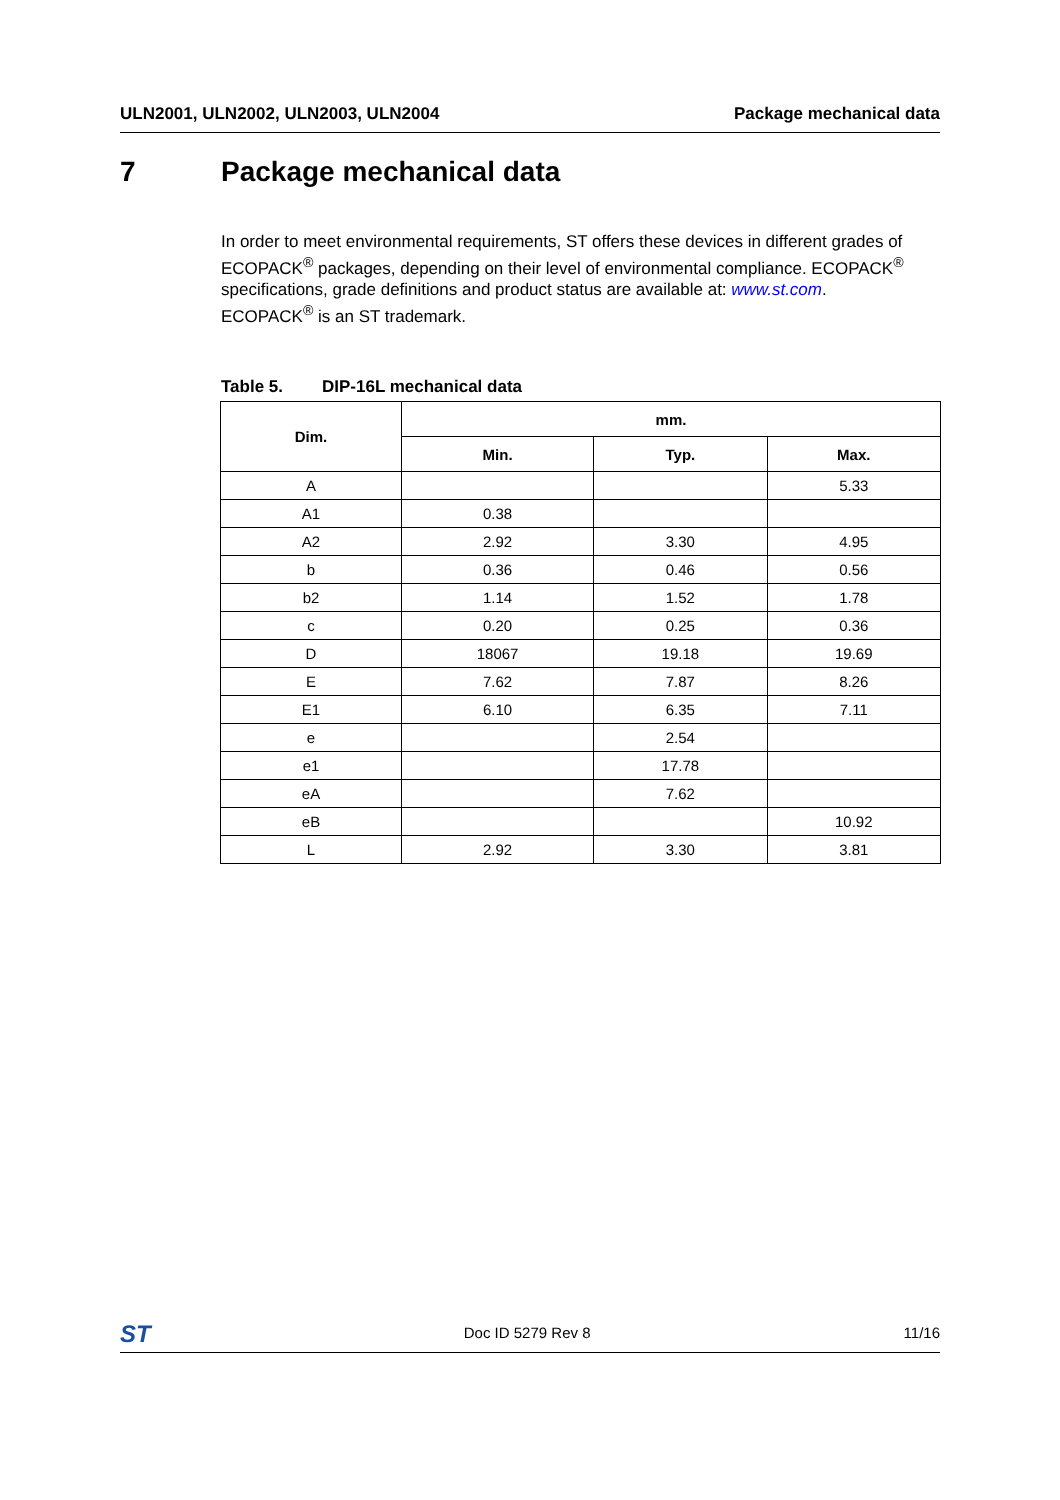ULN2001, ULN2002, ULN2003, ULN2004 Package mechanical data
7 Package mechanical data
In order to meet environmental requirements, ST offers these devices in different grades of ECOPACK<sup>®</sup> packages, depending on their level of environmental compliance. ECOPACK<sup>®</sup> specifications, grade definitions and product status are available at: www.st.com.
ECOPACK<sup>®</sup> is an ST trademark.
Table 5. DIP-16L mechanical data
| Dim. | mm. | | |
| --- | --- | --- | --- |
| | Min. | Typ. | Max. |
| A | | | 5.33 |
| A1 | 0.38 | | |
| A2 | 2.92 | 3.30 | 4.95 |
| b | 0.36 | 0.46 | 0.56 |
| b2 | 1.14 | 1.52 | 1.78 |
| c | 0.20 | 0.25 | 0.36 |
| D | 18067 | 19.18 | 19.69 |
| E | 7.62 | 7.87 | 8.26 |
| E1 | 6.10 | 6.35 | 7.11 |
| e | | 2.54 | |
| e1 | | 17.78 | |
| eA | | 7.62 | |
| eB | | | 10.92 |
| L | 2.92 | 3.30 | 3.81 |
ST Doc ID 5279 Rev 8 11/16